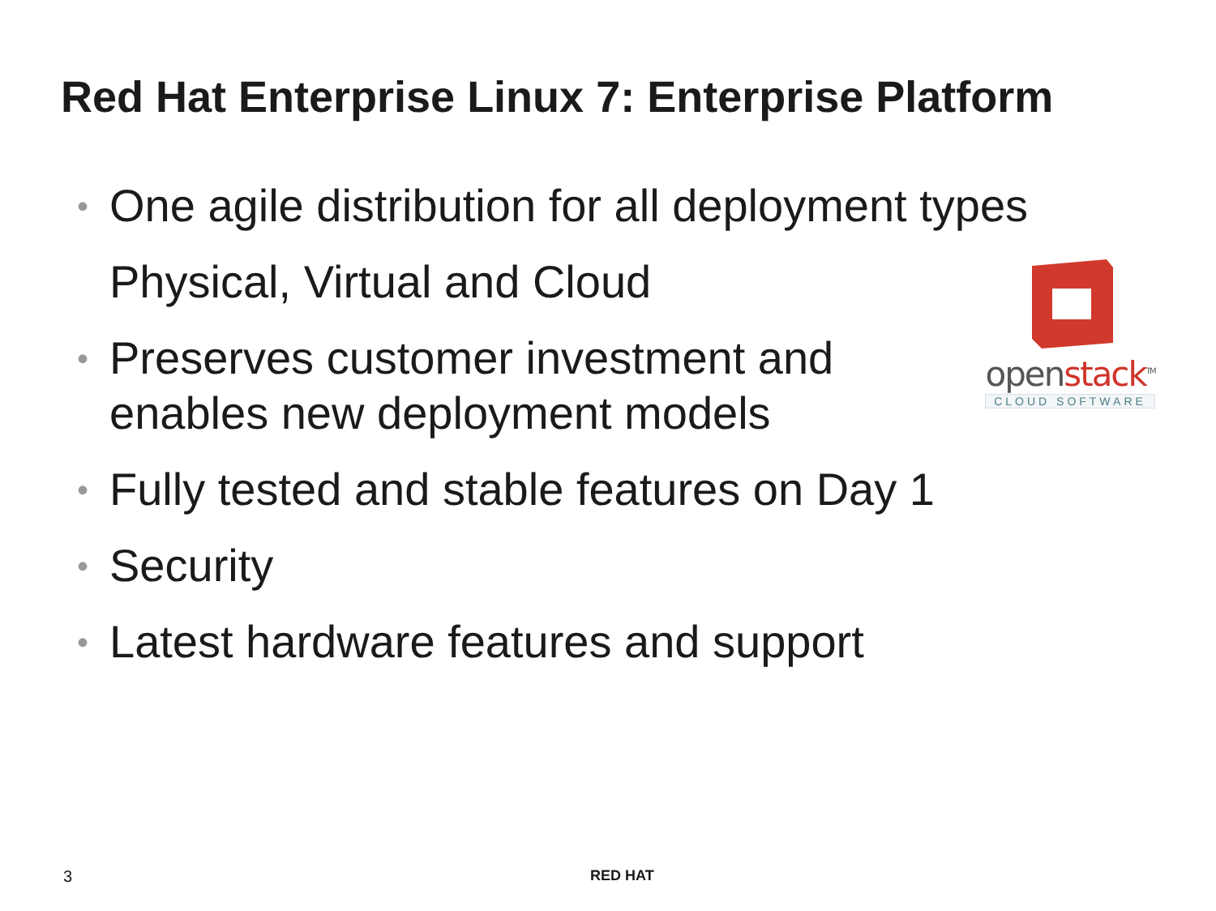Red Hat Enterprise Linux 7: Enterprise Platform
•
One agile distribution for all deployment types
Physical, Virtual and Cloud
•
Preserves customer investment and
enables new deployment models
•
Fully tested and stable features on Day 1
•
Security
•
Latest hardware features and support
openstack<sup>TM</sup>
CLOUD SOFTWARE
3 RED HAT